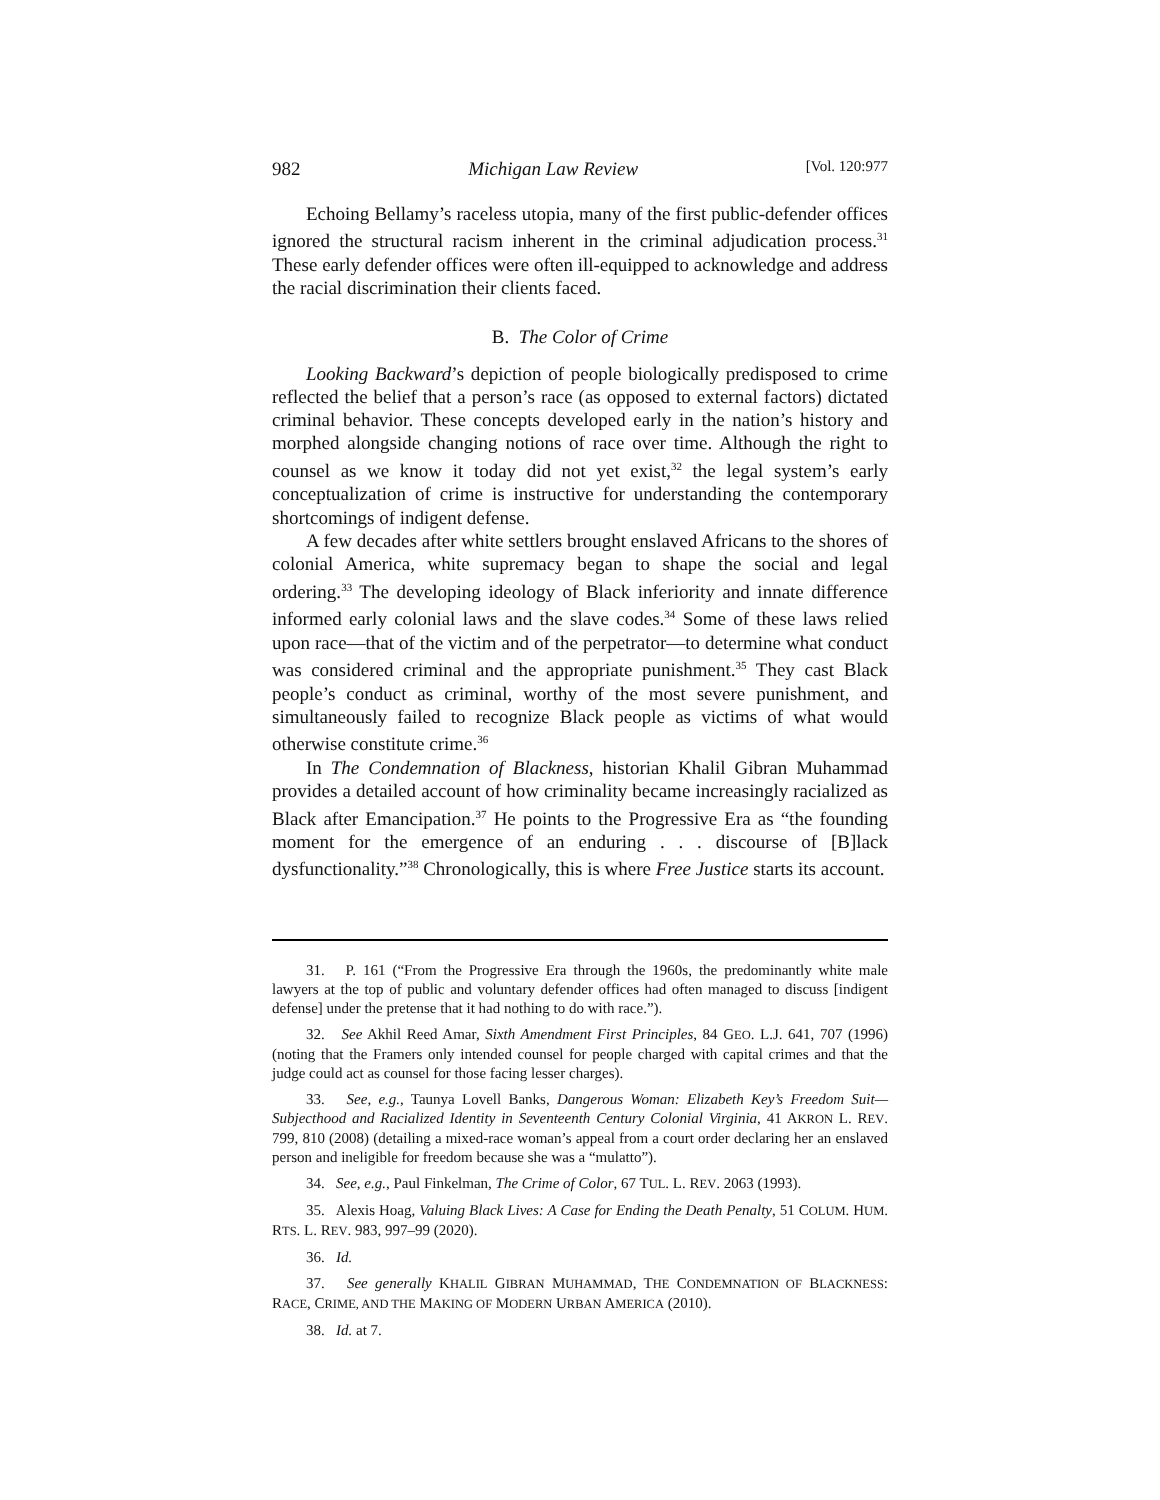982 Michigan Law Review [Vol. 120:977
Echoing Bellamy’s raceless utopia, many of the first public-defender offices ignored the structural racism inherent in the criminal adjudication process.<sup>31</sup> These early defender offices were often ill-equipped to acknowledge and address the racial discrimination their clients faced.
B. The Color of Crime
Looking Backward’s depiction of people biologically predisposed to crime reflected the belief that a person’s race (as opposed to external factors) dictated criminal behavior. These concepts developed early in the nation’s history and morphed alongside changing notions of race over time. Although the right to counsel as we know it today did not yet exist,<sup>32</sup> the legal system’s early conceptualization of crime is instructive for understanding the contemporary shortcomings of indigent defense.
A few decades after white settlers brought enslaved Africans to the shores of colonial America, white supremacy began to shape the social and legal ordering.<sup>33</sup> The developing ideology of Black inferiority and innate difference informed early colonial laws and the slave codes.<sup>34</sup> Some of these laws relied upon race—that of the victim and of the perpetrator—to determine what conduct was considered criminal and the appropriate punishment.<sup>35</sup> They cast Black people’s conduct as criminal, worthy of the most severe punishment, and simultaneously failed to recognize Black people as victims of what would otherwise constitute crime.<sup>36</sup>
In The Condemnation of Blackness, historian Khalil Gibran Muhammad provides a detailed account of how criminality became increasingly racialized as Black after Emancipation.<sup>37</sup> He points to the Progressive Era as “the founding moment for the emergence of an enduring . . . discourse of [B]lack dysfunctionality.”<sup>38</sup> Chronologically, this is where Free Justice starts its account.
31. P. 161 (“From the Progressive Era through the 1960s, the predominantly white male lawyers at the top of public and voluntary defender offices had often managed to discuss [indigent defense] under the pretense that it had nothing to do with race.”).
32. See Akhil Reed Amar, Sixth Amendment First Principles, 84 GEO. L.J. 641, 707 (1996) (noting that the Framers only intended counsel for people charged with capital crimes and that the judge could act as counsel for those facing lesser charges).
33. See, e.g., Taunya Lovell Banks, Dangerous Woman: Elizabeth Key’s Freedom Suit—Subjecthood and Racialized Identity in Seventeenth Century Colonial Virginia, 41 AKRON L. REV. 799, 810 (2008) (detailing a mixed-race woman’s appeal from a court order declaring her an enslaved person and ineligible for freedom because she was a “mulatto”).
34. See, e.g., Paul Finkelman, The Crime of Color, 67 TUL. L. REV. 2063 (1993).
35. Alexis Hoag, Valuing Black Lives: A Case for Ending the Death Penalty, 51 COLUM. HUM. RTS. L. REV. 983, 997–99 (2020).
36. Id.
37. See generally KHALIL GIBRAN MUHAMMAD, THE CONDEMNATION OF BLACKNESS: RACE, CRIME, AND THE MAKING OF MODERN URBAN AMERICA (2010).
38. Id. at 7.